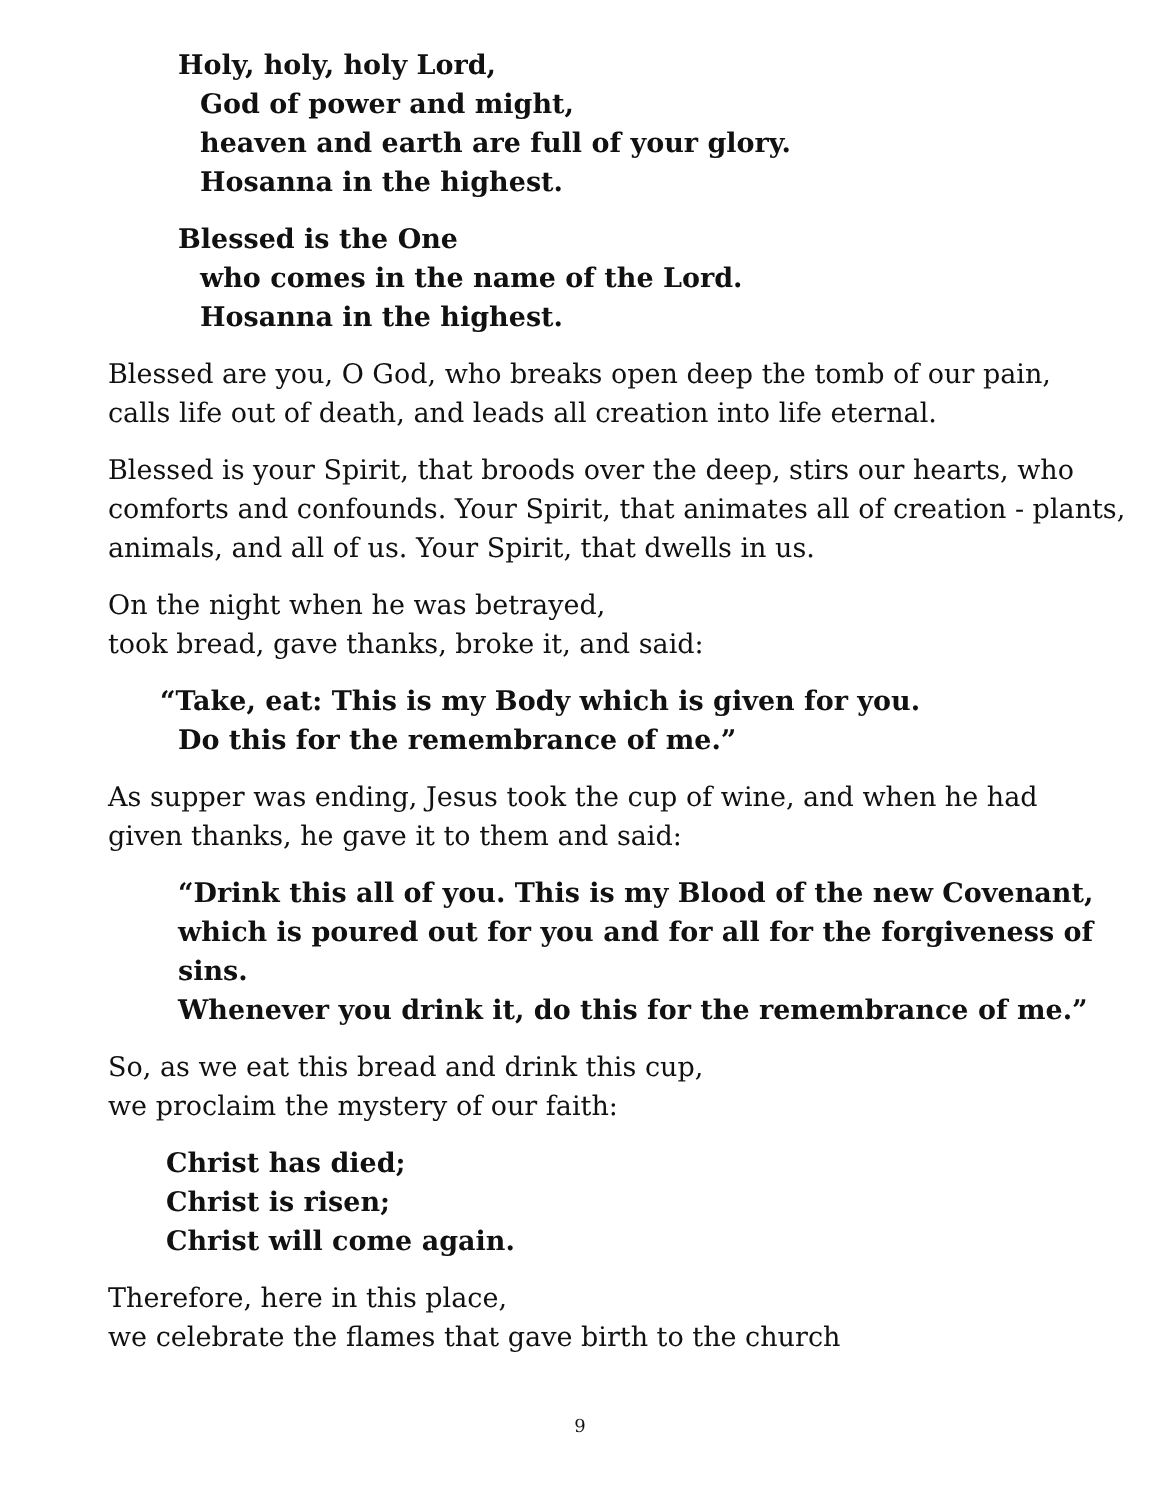Holy, holy, holy Lord,
God of power and might,
heaven and earth are full of your glory.
Hosanna in the highest.
Blessed is the One
who comes in the name of the Lord.
Hosanna in the highest.
Blessed are you, O God, who breaks open deep the tomb of our pain,
calls life out of death, and leads all creation into life eternal.
Blessed is your Spirit, that broods over the deep, stirs our hearts, who
comforts and confounds. Your Spirit, that animates all of creation - plants,
animals, and all of us. Your Spirit, that dwells in us.
On the night when he was betrayed,
took bread, gave thanks, broke it, and said:
“Take, eat: This is my Body which is given for you.
Do this for the remembrance of me.”
As supper was ending, Jesus took the cup of wine, and when he had
given thanks, he gave it to them and said:
“Drink this all of you. This is my Blood of the new Covenant,
which is poured out for you and for all for the forgiveness of sins.
Whenever you drink it, do this for the remembrance of me.”
So, as we eat this bread and drink this cup,
we proclaim the mystery of our faith:
Christ has died;
Christ is risen;
Christ will come again.
Therefore, here in this place,
we celebrate the flames that gave birth to the church
9